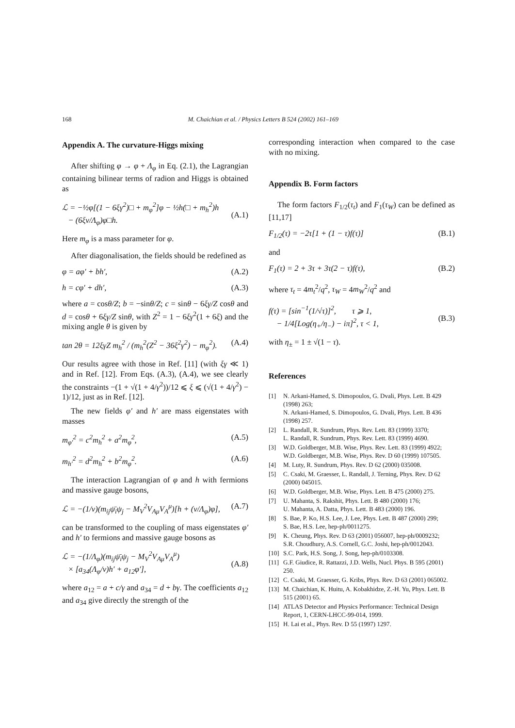168 M. Chaichian et al. / Physics Letters B 524 (2002) 161–169
Appendix A. The curvature-Higgs mixing
After shifting φ → φ + Λ<sub>φ</sub> in Eq. (2.1), the Lagrangian containing bilinear terms of radion and Higgs is obtained as
ℒ = −½φ[(1 − 6ξγ<sup>2</sup>)□ + m<sub>φ</sub><sup>2</sup>]φ − ½h(□ + m<sub>h</sub><sup>2</sup>)h
− (6ξv/Λ<sub>φ</sub>)φ□h.
(A.1)
Here m<sub>φ</sub> is a mass parameter for φ.
After diagonalisation, the fields should be redefined as
φ = aφ′ + bh′, (A.2)
h = cφ′ + dh′, (A.3)
where a = cosθ/Z; b = −sinθ/Z; c = sinθ − 6ξγ/Z cosθ and d = cosθ + 6ξγ/Z sinθ, with Z<sup>2</sup> = 1 − 6ξγ<sup>2</sup>(1 + 6ξ) and the mixing angle θ is given by
tan 2θ = 12ξγZ m<sub>h</sub><sup>2</sup> / (m<sub>h</sub><sup>2</sup>(Z<sup>2</sup> − 36ξ<sup>2</sup>γ<sup>2</sup>) − m<sub>φ</sub><sup>2</sup>). (A.4)
Our results agree with those in Ref. [11] (with ξγ ≪ 1) and in Ref. [12]. From Eqs. (A.3), (A.4), we see clearly the constraints −(1 + √(1 + 4/γ<sup>2</sup>))/12 ⩽ ξ ⩽ (√(1 + 4/γ<sup>2</sup>) − 1)/12, just as in Ref. [12].
The new fields φ′ and h′ are mass eigenstates with masses
m<sub>φ′</sub><sup>2</sup> = c<sup>2</sup>m<sub>h</sub><sup>2</sup> + a<sup>2</sup>m<sub>φ</sub><sup>2</sup>, (A.5)
m<sub>h′</sub><sup>2</sup> = d<sup>2</sup>m<sub>h</sub><sup>2</sup> + b<sup>2</sup>m<sub>φ</sub><sup>2</sup>. (A.6)
The interaction Lagrangian of φ and h with fermions and massive gauge bosons,
ℒ = −(1/v)(m<sub>ij</sub>ψ̄<sub>i</sub>ψ<sub>j</sub> − M<sub>V</sub><sup>2</sup>V<sub>Aμ</sub>V<sub>A</sub><sup>μ</sup>)[h + (v/Λ<sub>φ</sub>)φ], (A.7)
can be transformed to the coupling of mass eigenstates φ′ and h′ to fermions and massive gauge bosons as
ℒ = −(1/Λ<sub>φ</sub>)(m<sub>ij</sub>ψ̄<sub>i</sub>ψ<sub>j</sub> − M<sub>V</sub><sup>2</sup>V<sub>Aμ</sub>V<sub>A</sub><sup>μ</sup>)
× [a<sub>34</sub>(Λ<sub>φ</sub>/v)h′ + a<sub>12</sub>φ′],
(A.8)
where a<sub>12</sub> = a + c/γ and a<sub>34</sub> = d + bγ. The coefficients a<sub>12</sub> and a<sub>34</sub> give directly the strength of the
corresponding interaction when compared to the case with no mixing.
Appendix B. Form factors
The form factors F<sub>1/2</sub>(τ<sub>t</sub>) and F<sub>1</sub>(τ<sub>W</sub>) can be defined as [11,17]
F<sub>1/2</sub>(τ) = −2τ[1 + (1 − τ)f(τ)] (B.1)
and
F<sub>1</sub>(τ) = 2 + 3τ + 3τ(2 − τ)f(τ), (B.2)
where τ<sub>t</sub> = 4m<sub>t</sub><sup>2</sup>/q<sup>2</sup>, τ<sub>W</sub> = 4m<sub>W</sub><sup>2</sup>/q<sup>2</sup> and
f(τ) = [sin<sup>−1</sup>(1/√τ)]<sup>2</sup>, τ ⩾ 1,
− 1/4[Log(η<sub>+</sub>/η<sub>−</sub>) − iπ]<sup>2</sup>, τ < 1,
(B.3)
with η<sub>±</sub> = 1 ± √(1 − τ).
References
[1] N. Arkani-Hamed, S. Dimopoulos, G. Dvali, Phys. Lett. B 429 (1998) 263;
N. Arkani-Hamed, S. Dimopoulos, G. Dvali, Phys. Lett. B 436 (1998) 257.
[2] L. Randall, R. Sundrum, Phys. Rev. Lett. 83 (1999) 3370;
L. Randall, R. Sundrum, Phys. Rev. Lett. 83 (1999) 4690.
[3] W.D. Goldberger, M.B. Wise, Phys. Rev. Lett. 83 (1999) 4922;
W.D. Goldberger, M.B. Wise, Phys. Rev. D 60 (1999) 107505.
[4] M. Luty, R. Sundrum, Phys. Rev. D 62 (2000) 035008.
[5] C. Csaki, M. Graesser, L. Randall, J. Terning, Phys. Rev. D 62 (2000) 045015.
[6] W.D. Goldberger, M.B. Wise, Phys. Lett. B 475 (2000) 275.
[7] U. Mahanta, S. Rakshit, Phys. Lett. B 480 (2000) 176;
U. Mahanta, A. Datta, Phys. Lett. B 483 (2000) 196.
[8] S. Bae, P. Ko, H.S. Lee, J. Lee, Phys. Lett. B 487 (2000) 299;
S. Bae, H.S. Lee, hep-ph/0011275.
[9] K. Cheung, Phys. Rev. D 63 (2001) 056007, hep-ph/0009232;
S.R. Choudhury, A.S. Cornell, G.C. Joshi, hep-ph/0012043.
[10] S.C. Park, H.S. Song, J. Song, hep-ph/0103308.
[11] G.F. Giudice, R. Rattazzi, J.D. Wells, Nucl. Phys. B 595 (2001) 250.
[12] C. Csaki, M. Graesser, G. Kribs, Phys. Rev. D 63 (2001) 065002.
[13] M. Chaichian, K. Huitu, A. Kobakhidze, Z.-H. Yu, Phys. Lett. B 515 (2001) 65.
[14] ATLAS Detector and Physics Performance: Technical Design Report, 1, CERN-LHCC-99-014, 1999.
[15] H. Lai et al., Phys. Rev. D 55 (1997) 1297.